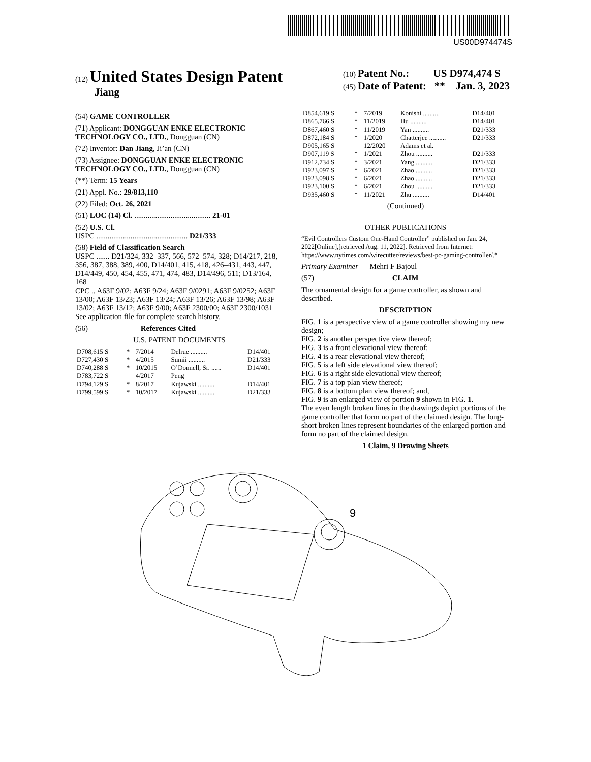US00D974474S
(12) United States Design Patent
Jiang
(10) Patent No.: US D974,474 S
(45) Date of Patent: ** Jan. 3, 2023
(54) GAME CONTROLLER
(71) Applicant: DONGGUAN ENKE ELECTRONIC TECHNOLOGY CO., LTD., Dongguan (CN)
(72) Inventor: Dan Jiang, Ji’an (CN)
(73) Assignee: DONGGUAN ENKE ELECTRONIC TECHNOLOGY CO., LTD., Dongguan (CN)
(**) Term: 15 Years
(21) Appl. No.: 29/813,110
(22) Filed: Oct. 26, 2021
(51) LOC (14) Cl. ........................................ 21-01
(52) U.S. Cl.
USPC ................................................ D21/333
(58) Field of Classification Search
USPC ....... D21/324, 332–337, 566, 572–574, 328; D14/217, 218, 356, 387, 388, 389, 400, D14/401, 415, 418, 426–431, 443, 447, D14/449, 450, 454, 455, 471, 474, 483, D14/496, 511; D13/164, 168
CPC .. A63F 9/02; A63F 9/24; A63F 9/0291; A63F 9/0252; A63F 13/00; A63F 13/23; A63F 13/24; A63F 13/26; A63F 13/98; A63F 13/02; A63F 13/12; A63F 9/00; A63F 2300/00; A63F 2300/1031
See application file for complete search history.
(56) References Cited
U.S. PATENT DOCUMENTS
| D708,615 S | * | 7/2014 | Delrue .......... | D14/401 |
| D727,430 S | * | 4/2015 | Sumii .......... | D21/333 |
| D740,288 S | * | 10/2015 | O’Donnell, Sr. ...... | D14/401 |
| D783,722 S | | 4/2017 | Peng | |
| D794,129 S | * | 8/2017 | Kujawski .......... | D14/401 |
| D799,599 S | * | 10/2017 | Kujawski .......... | D21/333 |
| D854,619 S | * | 7/2019 | Konishi .......... | D14/401 |
| D865,766 S | * | 11/2019 | Hu .......... | D14/401 |
| D867,460 S | * | 11/2019 | Yan .......... | D21/333 |
| D872,184 S | * | 1/2020 | Chatterjee .......... | D21/333 |
| D905,165 S | | 12/2020 | Adams et al. | |
| D907,119 S | * | 1/2021 | Zhou .......... | D21/333 |
| D912,734 S | * | 3/2021 | Yang .......... | D21/333 |
| D923,097 S | * | 6/2021 | Zhao .......... | D21/333 |
| D923,098 S | * | 6/2021 | Zhao .......... | D21/333 |
| D923,100 S | * | 6/2021 | Zhou .......... | D21/333 |
| D935,460 S | * | 11/2021 | Zhu .......... | D14/401 |
(Continued)
OTHER PUBLICATIONS
“Evil Controllers Custom One-Hand Controller” published on Jan. 24, 2022[Online],[retrieved Aug. 11, 2022]. Retrieved from Internet: https://www.nytimes.com/wirecutter/reviews/best-pc-gaming-controller/.*
Primary Examiner — Mehri F Bajoul
(57) CLAIM
The ornamental design for a game controller, as shown and described.
DESCRIPTION
FIG. 1 is a perspective view of a game controller showing my new design;
FIG. 2 is another perspective view thereof;
FIG. 3 is a front elevational view thereof;
FIG. 4 is a rear elevational view thereof;
FIG. 5 is a left side elevational view thereof;
FIG. 6 is a right side elevational view thereof;
FIG. 7 is a top plan view thereof;
FIG. 8 is a bottom plan view thereof; and,
FIG. 9 is an enlarged view of portion 9 shown in FIG. 1.
The even length broken lines in the drawings depict portions of the game controller that form no part of the claimed design. The long-short broken lines represent boundaries of the enlarged portion and form no part of the claimed design.
1 Claim, 9 Drawing Sheets
9